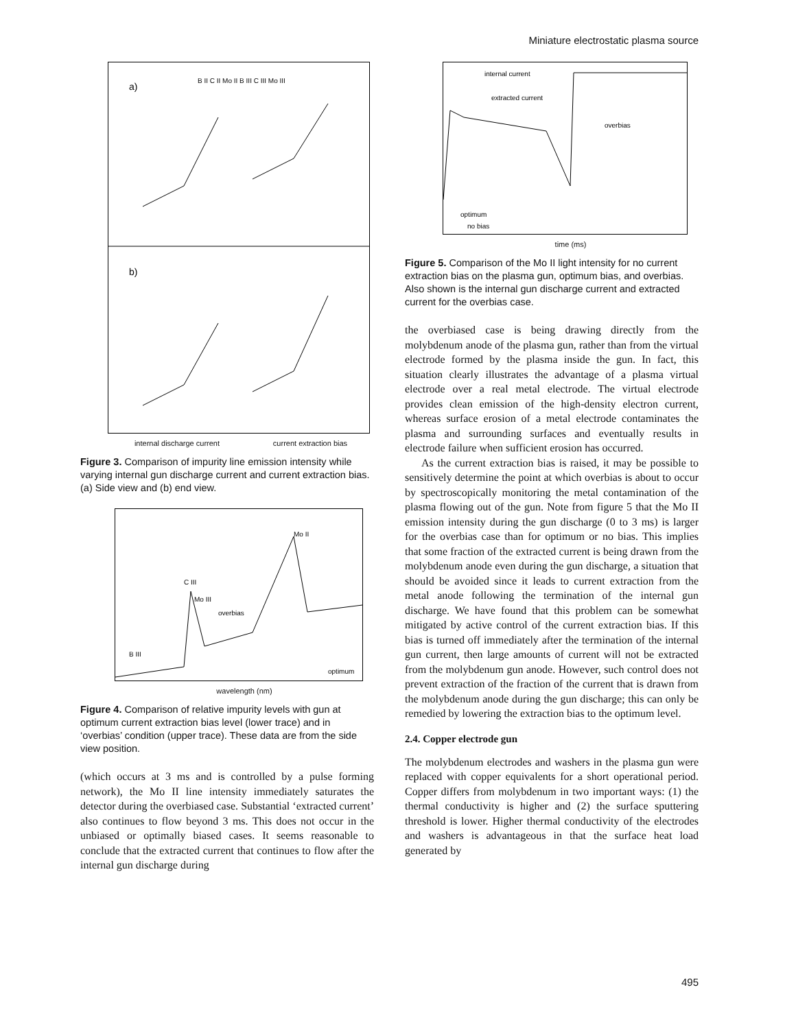Miniature electrostatic plasma source
a)
b)
B II C II Mo II B III C III Mo III
internal discharge current current extraction bias
Figure 3. Comparison of impurity line emission intensity while varying internal gun discharge current and current extraction bias. (a) Side view and (b) end view.
Mo II
C III
Mo III
overbias
B III
optimum
wavelength (nm)
Figure 4. Comparison of relative impurity levels with gun at optimum current extraction bias level (lower trace) and in ‘overbias’ condition (upper trace). These data are from the side view position.
(which occurs at 3 ms and is controlled by a pulse forming network), the Mo II line intensity immediately saturates the detector during the overbiased case. Substantial ‘extracted current’ also continues to flow beyond 3 ms. This does not occur in the unbiased or optimally biased cases. It seems reasonable to conclude that the extracted current that continues to flow after the internal gun discharge during
internal current
extracted current
overbias
optimum
no bias
time (ms)
Figure 5. Comparison of the Mo II light intensity for no current extraction bias on the plasma gun, optimum bias, and overbias. Also shown is the internal gun discharge current and extracted current for the overbias case.
the overbiased case is being drawing directly from the molybdenum anode of the plasma gun, rather than from the virtual electrode formed by the plasma inside the gun. In fact, this situation clearly illustrates the advantage of a plasma virtual electrode over a real metal electrode. The virtual electrode provides clean emission of the high-density electron current, whereas surface erosion of a metal electrode contaminates the plasma and surrounding surfaces and eventually results in electrode failure when sufficient erosion has occurred.
As the current extraction bias is raised, it may be possible to sensitively determine the point at which overbias is about to occur by spectroscopically monitoring the metal contamination of the plasma flowing out of the gun. Note from figure 5 that the Mo II emission intensity during the gun discharge (0 to 3 ms) is larger for the overbias case than for optimum or no bias. This implies that some fraction of the extracted current is being drawn from the molybdenum anode even during the gun discharge, a situation that should be avoided since it leads to current extraction from the metal anode following the termination of the internal gun discharge. We have found that this problem can be somewhat mitigated by active control of the current extraction bias. If this bias is turned off immediately after the termination of the internal gun current, then large amounts of current will not be extracted from the molybdenum gun anode. However, such control does not prevent extraction of the fraction of the current that is drawn from the molybdenum anode during the gun discharge; this can only be remedied by lowering the extraction bias to the optimum level.
2.4. Copper electrode gun
The molybdenum electrodes and washers in the plasma gun were replaced with copper equivalents for a short operational period. Copper differs from molybdenum in two important ways: (1) the thermal conductivity is higher and (2) the surface sputtering threshold is lower. Higher thermal conductivity of the electrodes and washers is advantageous in that the surface heat load generated by
495